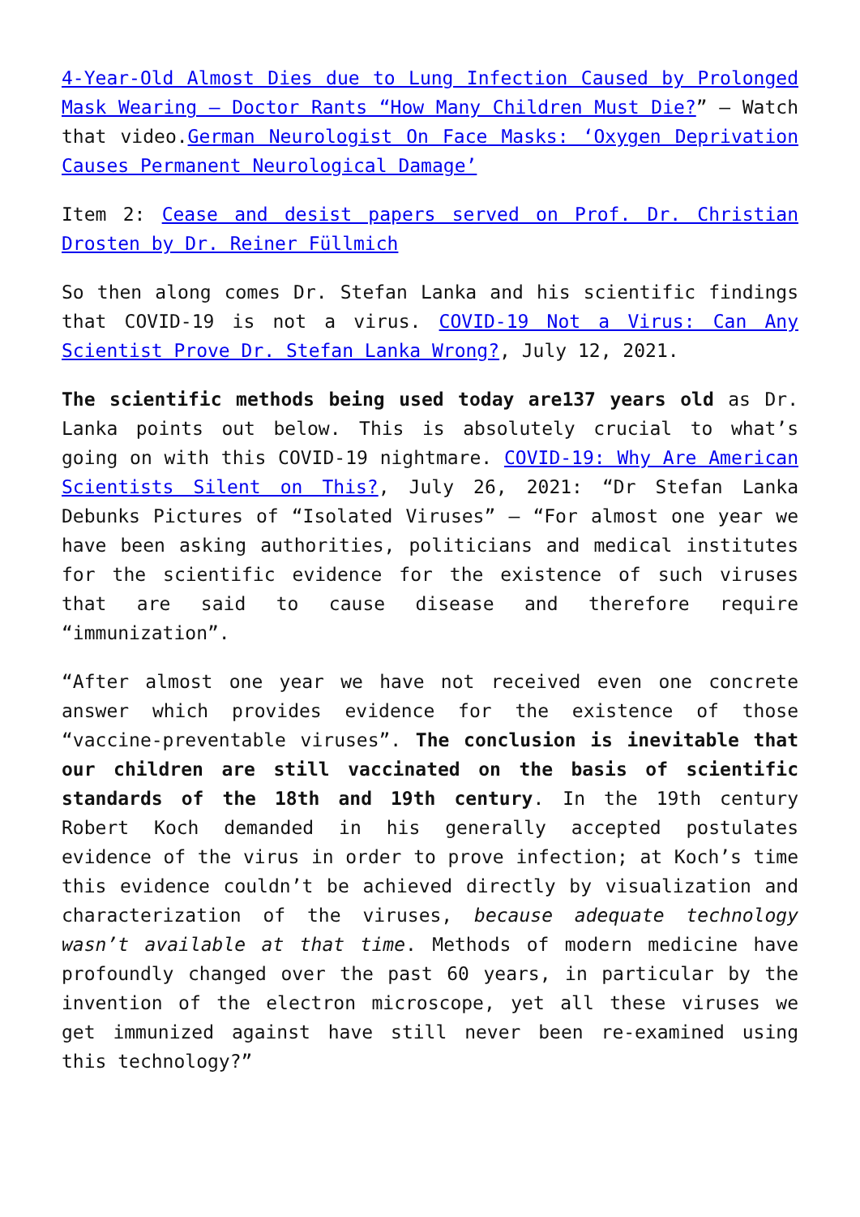4-Year-Old Almost Dies due to Lung Infection Caused by Prolonged Mask Wearing – Doctor Rants “How Many Children Must Die?” – Watch that video.German Neurologist On Face Masks: ‘Oxygen Deprivation Causes Permanent Neurological Damage’
Item 2: Cease and desist papers served on Prof. Dr. Christian Drosten by Dr. Reiner Füllmich
So then along comes Dr. Stefan Lanka and his scientific findings that COVID-19 is not a virus. COVID-19 Not a Virus: Can Any Scientist Prove Dr. Stefan Lanka Wrong?, July 12, 2021.
The scientific methods being used today are137 years old as Dr. Lanka points out below. This is absolutely crucial to what’s going on with this COVID-19 nightmare. COVID-19: Why Are American Scientists Silent on This?, July 26, 2021: “Dr Stefan Lanka Debunks Pictures of “Isolated Viruses” – “For almost one year we have been asking authorities, politicians and medical institutes for the scientific evidence for the existence of such viruses that are said to cause disease and therefore require “immunization”.
“After almost one year we have not received even one concrete answer which provides evidence for the existence of those “vaccine-preventable viruses”. The conclusion is inevitable that our children are still vaccinated on the basis of scientific standards of the 18th and 19th century. In the 19th century Robert Koch demanded in his generally accepted postulates evidence of the virus in order to prove infection; at Koch’s time this evidence couldn’t be achieved directly by visualization and characterization of the viruses, because adequate technology wasn’t available at that time. Methods of modern medicine have profoundly changed over the past 60 years, in particular by the invention of the electron microscope, yet all these viruses we get immunized against have still never been re-examined using this technology?”